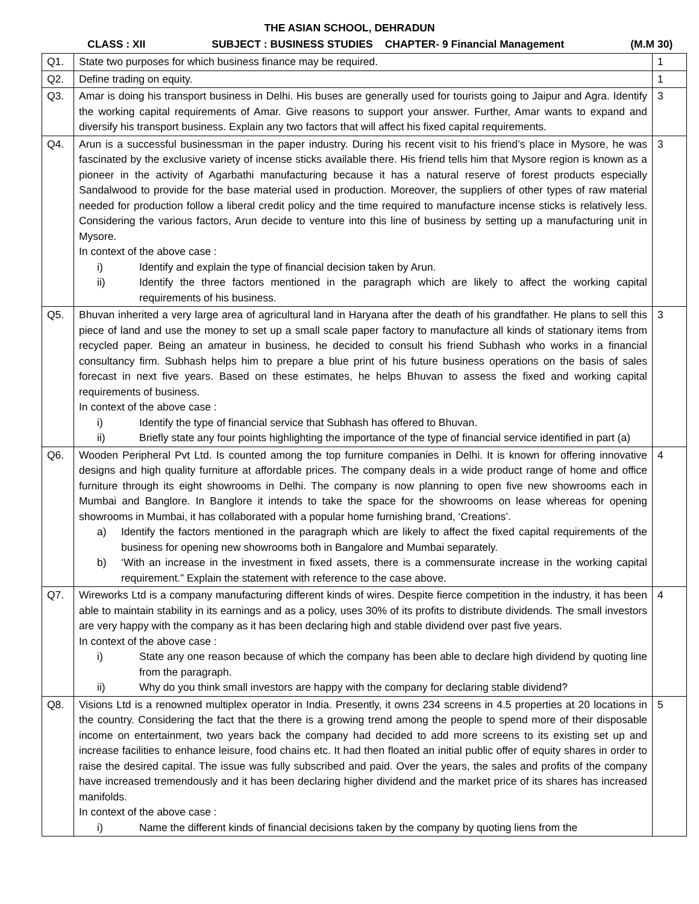THE ASIAN SCHOOL, DEHRADUN
CLASS : XII SUBJECT : BUSINESS STUDIES CHAPTER- 9 Financial Management (M.M 30)
| Q1. | State two purposes for which business finance may be required. | 1 |
| Q2. | Define trading on equity. | 1 |
| Q3. | Amar is doing his transport business in Delhi. His buses are generally used for tourists going to Jaipur and Agra. Identify the working capital requirements of Amar. Give reasons to support your answer. Further, Amar wants to expand and diversify his transport business. Explain any two factors that will affect his fixed capital requirements. | 3 |
| Q4. | Arun is a successful businessman in the paper industry. During his recent visit to his friend’s place in Mysore, he was fascinated by the exclusive variety of incense sticks available there. His friend tells him that Mysore region is known as a pioneer in the activity of Agarbathi manufacturing because it has a natural reserve of forest products especially Sandalwood to provide for the base material used in production. Moreover, the suppliers of other types of raw material needed for production follow a liberal credit policy and the time required to manufacture incense sticks is relatively less. Considering the various factors, Arun decide to venture into this line of business by setting up a manufacturing unit in Mysore. In context of the above case : i) Identify and explain the type of financial decision taken by Arun. ii) Identify the three factors mentioned in the paragraph which are likely to affect the working capital requirements of his business. | 3 |
| Q5. | Bhuvan inherited a very large area of agricultural land in Haryana after the death of his grandfather. He plans to sell this piece of land and use the money to set up a small scale paper factory to manufacture all kinds of stationary items from recycled paper. Being an amateur in business, he decided to consult his friend Subhash who works in a financial consultancy firm. Subhash helps him to prepare a blue print of his future business operations on the basis of sales forecast in next five years. Based on these estimates, he helps Bhuvan to assess the fixed and working capital requirements of business. In context of the above case : i) Identify the type of financial service that Subhash has offered to Bhuvan. ii) Briefly state any four points highlighting the importance of the type of financial service identified in part (a) | 3 |
| Q6. | Wooden Peripheral Pvt Ltd. Is counted among the top furniture companies in Delhi. It is known for offering innovative designs and high quality furniture at affordable prices. The company deals in a wide product range of home and office furniture through its eight showrooms in Delhi. The company is now planning to open five new showrooms each in Mumbai and Banglore. In Banglore it intends to take the space for the showrooms on lease whereas for opening showrooms in Mumbai, it has collaborated with a popular home furnishing brand, ‘Creations’. a) Identify the factors mentioned in the paragraph which are likely to affect the fixed capital requirements of the business for opening new showrooms both in Bangalore and Mumbai separately. b) ‘With an increase in the investment in fixed assets, there is a commensurate increase in the working capital requirement.” Explain the statement with reference to the case above. | 4 |
| Q7. | Wireworks Ltd is a company manufacturing different kinds of wires. Despite fierce competition in the industry, it has been able to maintain stability in its earnings and as a policy, uses 30% of its profits to distribute dividends. The small investors are very happy with the company as it has been declaring high and stable dividend over past five years. In context of the above case : i) State any one reason because of which the company has been able to declare high dividend by quoting line from the paragraph. ii) Why do you think small investors are happy with the company for declaring stable dividend? | 4 |
| Q8. | Visions Ltd is a renowned multiplex operator in India. Presently, it owns 234 screens in 4.5 properties at 20 locations in the country. Considering the fact that the there is a growing trend among the people to spend more of their disposable income on entertainment, two years back the company had decided to add more screens to its existing set up and increase facilities to enhance leisure, food chains etc. It had then floated an initial public offer of equity shares in order to raise the desired capital. The issue was fully subscribed and paid. Over the years, the sales and profits of the company have increased tremendously and it has been declaring higher dividend and the market price of its shares has increased manifolds. In context of the above case : i) Name the different kinds of financial decisions taken by the company by quoting liens from the | 5 |